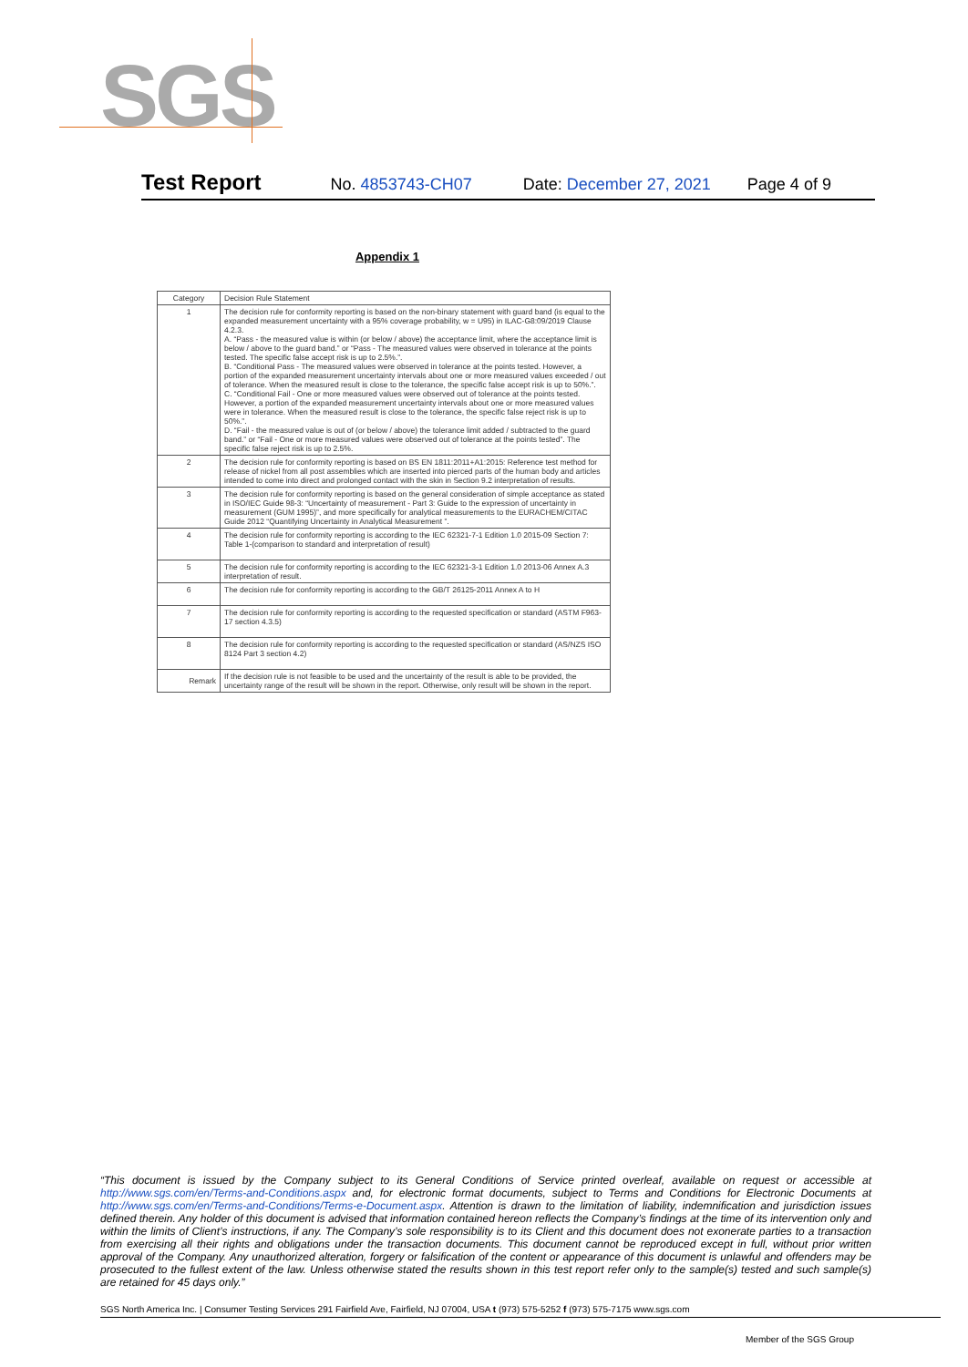SGS
Test Report No. 4853743-CH07 Date: December 27, 2021 Page 4 of 9
Appendix 1
| Category | Decision Rule Statement |
| --- | --- |
| 1 | The decision rule for conformity reporting is based on the non-binary statement with guard band (is equal to the expanded measurement uncertainty with a 95% coverage probability, w = U95) in ILAC-G8:09/2019 Clause 4.2.3. A. “Pass - the measured value is within (or below / above) the acceptance limit, where the acceptance limit is below / above to the guard band.” or “Pass - The measured values were observed in tolerance at the points tested. The specific false accept risk is up to 2.5%.”. B. “Conditional Pass - The measured values were observed in tolerance at the points tested. However, a portion of the expanded measurement uncertainty intervals about one or more measured values exceeded / out of tolerance. When the measured result is close to the tolerance, the specific false accept risk is up to 50%.”. C. “Conditional Fail - One or more measured values were observed out of tolerance at the points tested. However, a portion of the expanded measurement uncertainty intervals about one or more measured values were in tolerance. When the measured result is close to the tolerance, the specific false reject risk is up to 50%.”. D. “Fail - the measured value is out of (or below / above) the tolerance limit added / subtracted to the guard band.” or “Fail - One or more measured values were observed out of tolerance at the points tested”. The specific false reject risk is up to 2.5%. |
| 2 | The decision rule for conformity reporting is based on BS EN 1811:2011+A1:2015: Reference test method for release of nickel from all post assemblies which are inserted into pierced parts of the human body and articles intended to come into direct and prolonged contact with the skin in Section 9.2 interpretation of results. |
| 3 | The decision rule for conformity reporting is based on the general consideration of simple acceptance as stated in ISO/IEC Guide 98-3: “Uncertainty of measurement - Part 3: Guide to the expression of uncertainty in measurement (GUM 1995)”, and more specifically for analytical measurements to the EURACHEM/CITAC Guide 2012 “Quantifying Uncertainty in Analytical Measurement ”. |
| 4 | The decision rule for conformity reporting is according to the IEC 62321-7-1 Edition 1.0 2015-09 Section 7: Table 1-(comparison to standard and interpretation of result) |
| 5 | The decision rule for conformity reporting is according to the IEC 62321-3-1 Edition 1.0 2013-06 Annex A.3 interpretation of result. |
| 6 | The decision rule for conformity reporting is according to the GB/T 26125-2011 Annex A to H |
| 7 | The decision rule for conformity reporting is according to the requested specification or standard (ASTM F963-17 section 4.3.5) |
| 8 | The decision rule for conformity reporting is according to the requested specification or standard (AS/NZS ISO 8124 Part 3 section 4.2) |
| Remark | If the decision rule is not feasible to be used and the uncertainty of the result is able to be provided, the uncertainty range of the result will be shown in the report. Otherwise, only result will be shown in the report. |
“This document is issued by the Company subject to its General Conditions of Service printed overleaf, available on request or accessible at http://www.sgs.com/en/Terms-and-Conditions.aspx and, for electronic format documents, subject to Terms and Conditions for Electronic Documents at http://www.sgs.com/en/Terms-and-Conditions/Terms-e-Document.aspx. Attention is drawn to the limitation of liability, indemnification and jurisdiction issues defined therein. Any holder of this document is advised that information contained hereon reflects the Company’s findings at the time of its intervention only and within the limits of Client’s instructions, if any. The Company’s sole responsibility is to its Client and this document does not exonerate parties to a transaction from exercising all their rights and obligations under the transaction documents. This document cannot be reproduced except in full, without prior written approval of the Company. Any unauthorized alteration, forgery or falsification of the content or appearance of this document is unlawful and offenders may be prosecuted to the fullest extent of the law. Unless otherwise stated the results shown in this test report refer only to the sample(s) tested and such sample(s) are retained for 45 days only.”
SGS North America Inc. | Consumer Testing Services 291 Fairfield Ave, Fairfield, NJ 07004, USA t (973) 575-5252 f (973) 575-7175 www.sgs.com
Member of the SGS Group